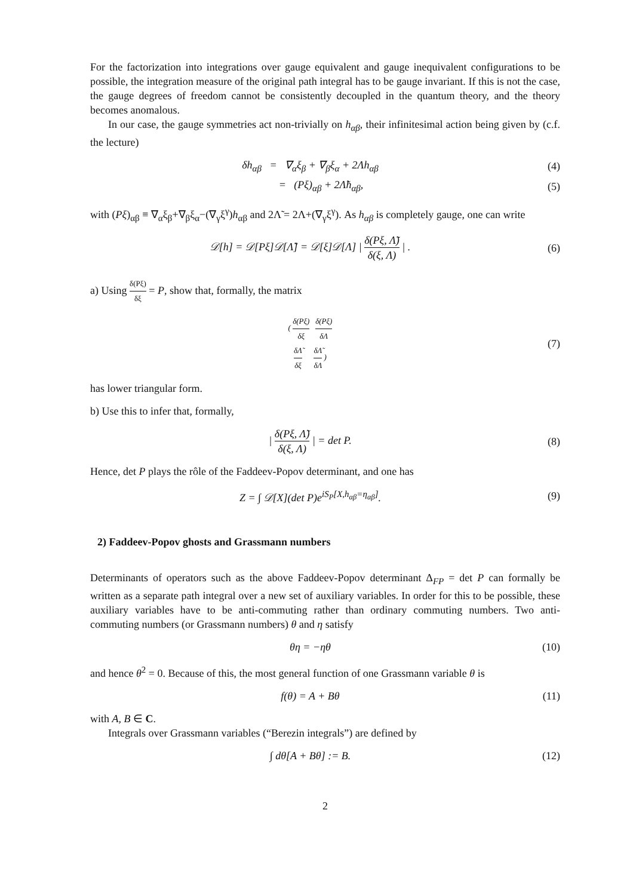For the factorization into integrations over gauge equivalent and gauge inequivalent configurations to be possible, the integration measure of the original path integral has to be gauge invariant. If this is not the case, the gauge degrees of freedom cannot be consistently decoupled in the quantum theory, and the theory becomes anomalous.
In our case, the gauge symmetries act non-trivially on h<sub>αβ</sub>, their infinitesimal action being given by (c.f. the lecture)
δh<sub>αβ</sub> = ∇<sub>α</sub>ξ<sub>β</sub> + ∇<sub>β</sub>ξ<sub>α</sub> + 2Λh<sub>αβ</sub> (4)
= (Pξ)<sub>αβ</sub> + 2Λ̃h<sub>αβ</sub>, (5)
with (Pξ)<sub>αβ</sub> ≡ ∇<sub>α</sub>ξ<sub>β</sub>+∇<sub>β</sub>ξ<sub>α</sub>−(∇<sub>γ</sub>ξ<sup>γ</sup>)h<sub>αβ</sub> and 2Λ̃ = 2Λ+(∇<sub>γ</sub>ξ<sup>γ</sup>). As h<sub>αβ</sub> is completely gauge, one can write
𝒟[h] = 𝒟[Pξ]𝒟[Λ̃] = 𝒟[ξ]𝒟[Λ] | δ(Pξ, Λ̃) δ(ξ, Λ) | .
(6)
a) Using δ(Pξ) δξ = P, show that, formally, the matrix
( δ(Pξ) δξ δ(Pξ) δΛ
δΛ̃ δξ δΛ̃ δΛ )
(7)
has lower triangular form.
b) Use this to infer that, formally,
| δ(Pξ, Λ̃) δ(ξ, Λ) | = det P. (8)
Hence, det P plays the rôle of the Faddeev-Popov determinant, and one has
Z = ∫ 𝒟[X](det P)e<sup>iS<sub>P</sub>[X,h<sub>αβ</sub>=η<sub>αβ</sub>]</sup>.
(9)
2) Faddeev-Popov ghosts and Grassmann numbers
Determinants of operators such as the above Faddeev-Popov determinant Δ<sub>FP</sub> = det P can formally be written as a separate path integral over a new set of auxiliary variables. In order for this to be possible, these auxiliary variables have to be anti-commuting rather than ordinary commuting numbers. Two anti-commuting numbers (or Grassmann numbers) θ and η satisfy
θη = −ηθ (10)
and hence θ<sup>2</sup> = 0. Because of this, the most general function of one Grassmann variable θ is
f(θ) = A + Bθ (11)
with A, B ∈ C.
Integrals over Grassmann variables (“Berezin integrals”) are defined by
∫ dθ[A + Bθ] := B. (12)
2